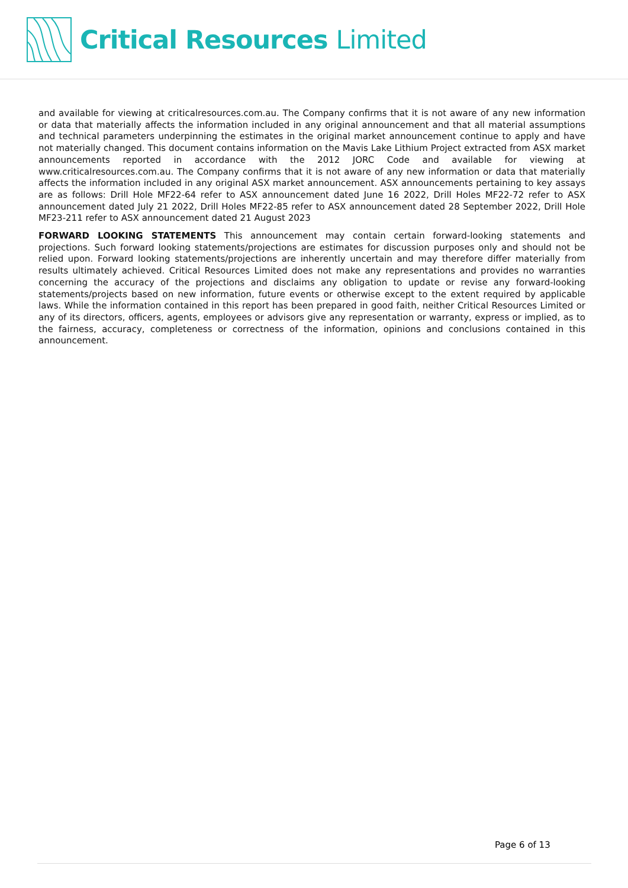Critical Resources Limited
and available for viewing at criticalresources.com.au. The Company confirms that it is not aware of any new information or data that materially affects the information included in any original announcement and that all material assumptions and technical parameters underpinning the estimates in the original market announcement continue to apply and have not materially changed. This document contains information on the Mavis Lake Lithium Project extracted from ASX market announcements reported in accordance with the 2012 JORC Code and available for viewing at www.criticalresources.com.au. The Company confirms that it is not aware of any new information or data that materially affects the information included in any original ASX market announcement. ASX announcements pertaining to key assays are as follows: Drill Hole MF22-64 refer to ASX announcement dated June 16 2022, Drill Holes MF22-72 refer to ASX announcement dated July 21 2022, Drill Holes MF22-85 refer to ASX announcement dated 28 September 2022, Drill Hole MF23-211 refer to ASX announcement dated 21 August 2023
FORWARD LOOKING STATEMENTS This announcement may contain certain forward-looking statements and projections. Such forward looking statements/projections are estimates for discussion purposes only and should not be relied upon. Forward looking statements/projections are inherently uncertain and may therefore differ materially from results ultimately achieved. Critical Resources Limited does not make any representations and provides no warranties concerning the accuracy of the projections and disclaims any obligation to update or revise any forward-looking statements/projects based on new information, future events or otherwise except to the extent required by applicable laws. While the information contained in this report has been prepared in good faith, neither Critical Resources Limited or any of its directors, officers, agents, employees or advisors give any representation or warranty, express or implied, as to the fairness, accuracy, completeness or correctness of the information, opinions and conclusions contained in this announcement.
Page 6 of 13